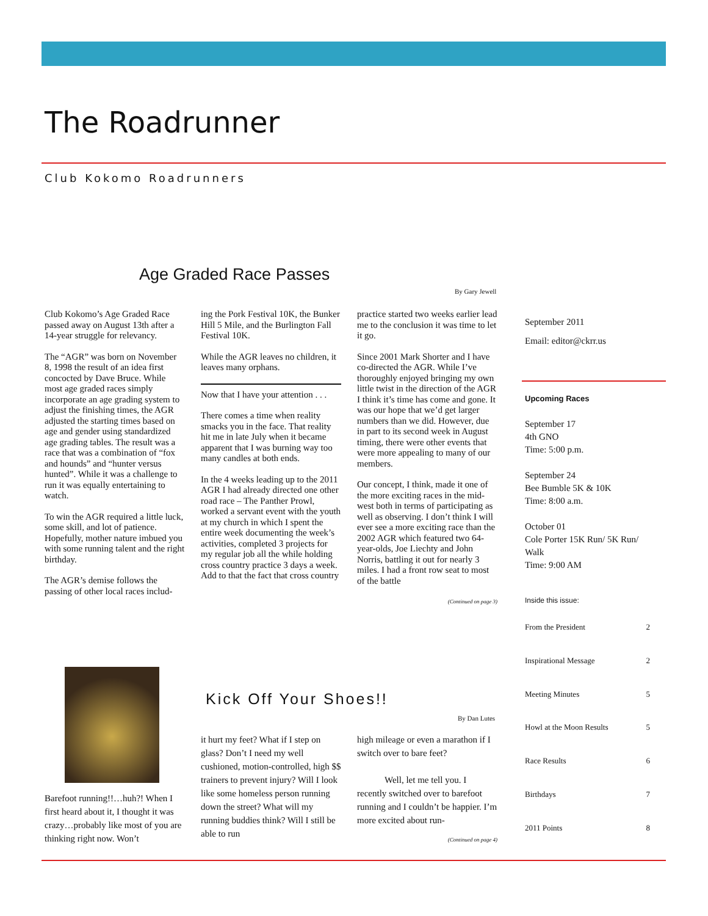The Roadrunner
Club Kokomo Roadrunners
Age Graded Race Passes
By Gary Jewell
Club Kokomo’s Age Graded Race passed away on August 13th after a 14-year struggle for relevancy.
The “AGR” was born on November 8, 1998 the result of an idea first concocted by Dave Bruce. While most age graded races simply incorporate an age grading system to adjust the finishing times, the AGR adjusted the starting times based on age and gender using standardized age grading tables. The result was a race that was a combination of “fox and hounds” and “hunter versus hunted”. While it was a challenge to run it was equally entertaining to watch.
To win the AGR required a little luck, some skill, and lot of patience. Hopefully, mother nature imbued you with some running talent and the right birthday.
The AGR’s demise follows the passing of other local races includ-
ing the Pork Festival 10K, the Bunker Hill 5 Mile, and the Burlington Fall Festival 10K.
While the AGR leaves no children, it leaves many orphans.
Now that I have your attention . . .
There comes a time when reality smacks you in the face. That reality hit me in late July when it became apparent that I was burning way too many candles at both ends.
In the 4 weeks leading up to the 2011 AGR I had already directed one other road race – The Panther Prowl, worked a servant event with the youth at my church in which I spent the entire week documenting the week’s activities, completed 3 projects for my regular job all the while holding cross country practice 3 days a week. Add to that the fact that cross country
practice started two weeks earlier lead me to the conclusion it was time to let it go.
Since 2001 Mark Shorter and I have co-directed the AGR. While I’ve thoroughly enjoyed bringing my own little twist in the direction of the AGR I think it’s time has come and gone. It was our hope that we’d get larger numbers than we did. However, due in part to its second week in August timing, there were other events that were more appealing to many of our members.
Our concept, I think, made it one of the more exciting races in the mid-west both in terms of participating as well as observing. I don’t think I will ever see a more exciting race than the 2002 AGR which featured two 64-year-olds, Joe Liechty and John Norris, battling it out for nearly 3 miles. I had a front row seat to most of the battle
(Continued on page 3)
September 2011
Email: editor@ckrr.us
Upcoming Races
September 17
4th GNO
Time: 5:00 p.m.
September 24
Bee Bumble 5K & 10K
Time: 8:00 a.m.
October 01
Cole Porter 15K Run/ 5K Run/ Walk
Time: 9:00 AM
Inside this issue:
From the President 2
Inspirational Message 2
Meeting Minutes 5
Howl at the Moon Results 5
Race Results 6
Birthdays 7
2011 Points 8
Kick Off Your Shoes!!
By Dan Lutes
Barefoot running!!…huh?! When I first heard about it, I thought it was crazy…probably like most of you are thinking right now. Won’t
it hurt my feet? What if I step on glass? Don’t I need my well cushioned, motion-controlled, high $$ trainers to prevent injury? Will I look like some homeless person running down the street? What will my running buddies think? Will I still be able to run
high mileage or even a marathon if I switch over to bare feet?
Well, let me tell you. I recently switched over to barefoot running and I couldn’t be happier. I’m more excited about run-
(Continued on page 4)